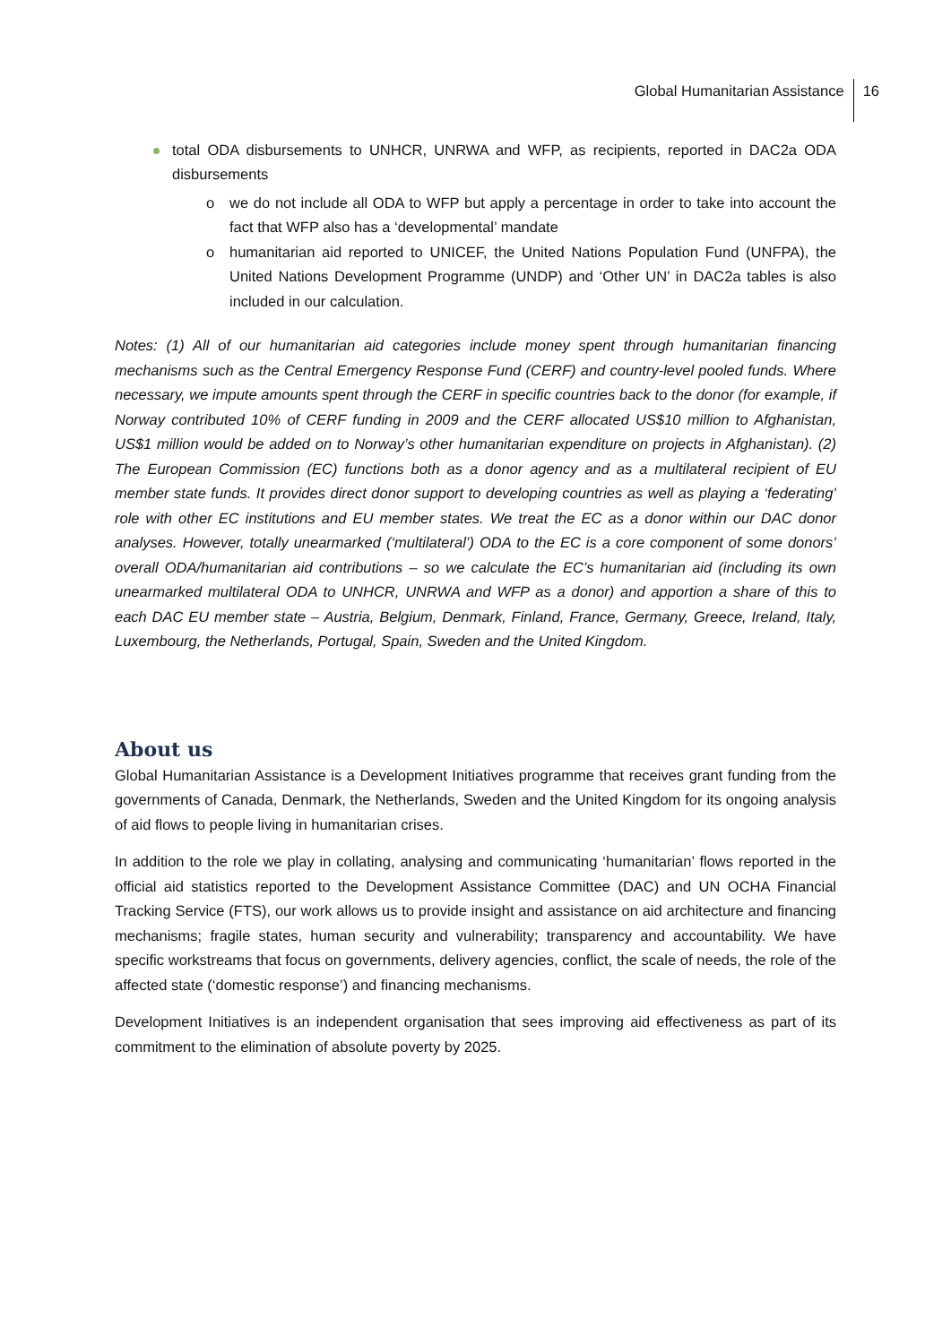Global Humanitarian Assistance 16
total ODA disbursements to UNHCR, UNRWA and WFP, as recipients, reported in DAC2a ODA disbursements
o we do not include all ODA to WFP but apply a percentage in order to take into account the fact that WFP also has a ‘developmental’ mandate
o humanitarian aid reported to UNICEF, the United Nations Population Fund (UNFPA), the United Nations Development Programme (UNDP) and ‘Other UN’ in DAC2a tables is also included in our calculation.
Notes: (1) All of our humanitarian aid categories include money spent through humanitarian financing mechanisms such as the Central Emergency Response Fund (CERF) and country-level pooled funds. Where necessary, we impute amounts spent through the CERF in specific countries back to the donor (for example, if Norway contributed 10% of CERF funding in 2009 and the CERF allocated US$10 million to Afghanistan, US$1 million would be added on to Norway’s other humanitarian expenditure on projects in Afghanistan). (2) The European Commission (EC) functions both as a donor agency and as a multilateral recipient of EU member state funds. It provides direct donor support to developing countries as well as playing a ‘federating’ role with other EC institutions and EU member states. We treat the EC as a donor within our DAC donor analyses. However, totally unearmarked (‘multilateral’) ODA to the EC is a core component of some donors’ overall ODA/humanitarian aid contributions – so we calculate the EC’s humanitarian aid (including its own unearmarked multilateral ODA to UNHCR, UNRWA and WFP as a donor) and apportion a share of this to each DAC EU member state – Austria, Belgium, Denmark, Finland, France, Germany, Greece, Ireland, Italy, Luxembourg, the Netherlands, Portugal, Spain, Sweden and the United Kingdom.
About us
Global Humanitarian Assistance is a Development Initiatives programme that receives grant funding from the governments of Canada, Denmark, the Netherlands, Sweden and the United Kingdom for its ongoing analysis of aid flows to people living in humanitarian crises.
In addition to the role we play in collating, analysing and communicating ‘humanitarian’ flows reported in the official aid statistics reported to the Development Assistance Committee (DAC) and UN OCHA Financial Tracking Service (FTS), our work allows us to provide insight and assistance on aid architecture and financing mechanisms; fragile states, human security and vulnerability; transparency and accountability. We have specific workstreams that focus on governments, delivery agencies, conflict, the scale of needs, the role of the affected state (‘domestic response’) and financing mechanisms.
Development Initiatives is an independent organisation that sees improving aid effectiveness as part of its commitment to the elimination of absolute poverty by 2025.